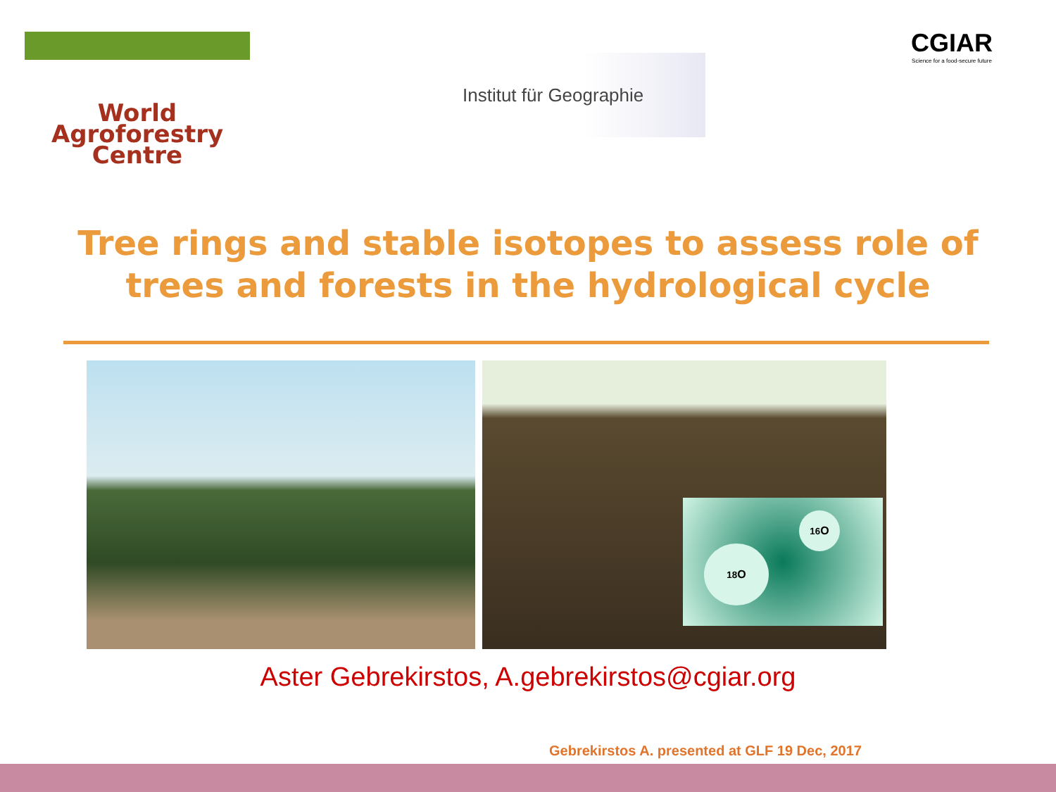World
Agroforestry
Centre
Institut für Geographie
CGIAR
Science for a food-secure future
Tree rings and stable isotopes to assess role of trees and forests in the hydrological cycle
<sup>18</sup>O
<sup>16</sup>O
Aster Gebrekirstos, A.gebrekirstos@cgiar.org
Gebrekirstos A. presented at GLF 19 Dec, 2017